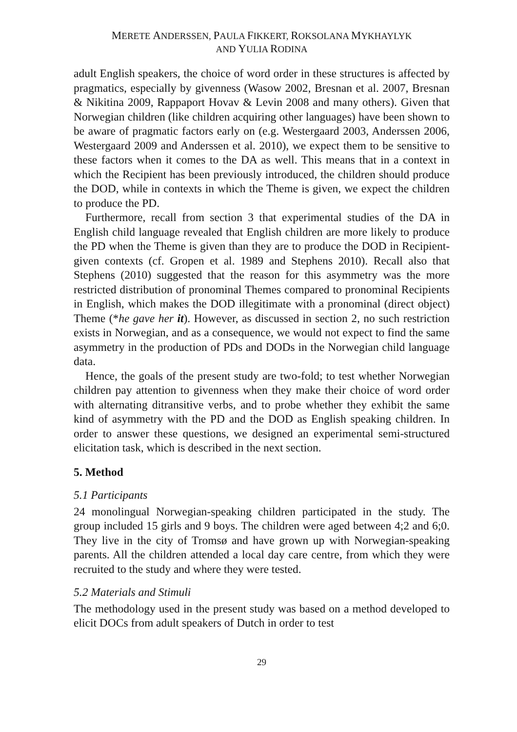MERETE ANDERSSEN, PAULA FIKKERT, ROKSOLANA MYKHAYLYK
AND YULIA RODINA
adult English speakers, the choice of word order in these structures is affected by pragmatics, especially by givenness (Wasow 2002, Bresnan et al. 2007, Bresnan & Nikitina 2009, Rappaport Hovav & Levin 2008 and many others). Given that Norwegian children (like children acquiring other languages) have been shown to be aware of pragmatic factors early on (e.g. Westergaard 2003, Anderssen 2006, Westergaard 2009 and Anderssen et al. 2010), we expect them to be sensitive to these factors when it comes to the DA as well. This means that in a context in which the Recipient has been previously introduced, the children should produce the DOD, while in contexts in which the Theme is given, we expect the children to produce the PD.
Furthermore, recall from section 3 that experimental studies of the DA in English child language revealed that English children are more likely to produce the PD when the Theme is given than they are to produce the DOD in Recipient-given contexts (cf. Gropen et al. 1989 and Stephens 2010). Recall also that Stephens (2010) suggested that the reason for this asymmetry was the more restricted distribution of pronominal Themes compared to pronominal Recipients in English, which makes the DOD illegitimate with a pronominal (direct object) Theme (*he gave her it). However, as discussed in section 2, no such restriction exists in Norwegian, and as a consequence, we would not expect to find the same asymmetry in the production of PDs and DODs in the Norwegian child language data.
Hence, the goals of the present study are two-fold; to test whether Norwegian children pay attention to givenness when they make their choice of word order with alternating ditransitive verbs, and to probe whether they exhibit the same kind of asymmetry with the PD and the DOD as English speaking children. In order to answer these questions, we designed an experimental semi-structured elicitation task, which is described in the next section.
5. Method
5.1 Participants
24 monolingual Norwegian-speaking children participated in the study. The group included 15 girls and 9 boys. The children were aged between 4;2 and 6;0. They live in the city of Tromsø and have grown up with Norwegian-speaking parents. All the children attended a local day care centre, from which they were recruited to the study and where they were tested.
5.2 Materials and Stimuli
The methodology used in the present study was based on a method developed to elicit DOCs from adult speakers of Dutch in order to test
29